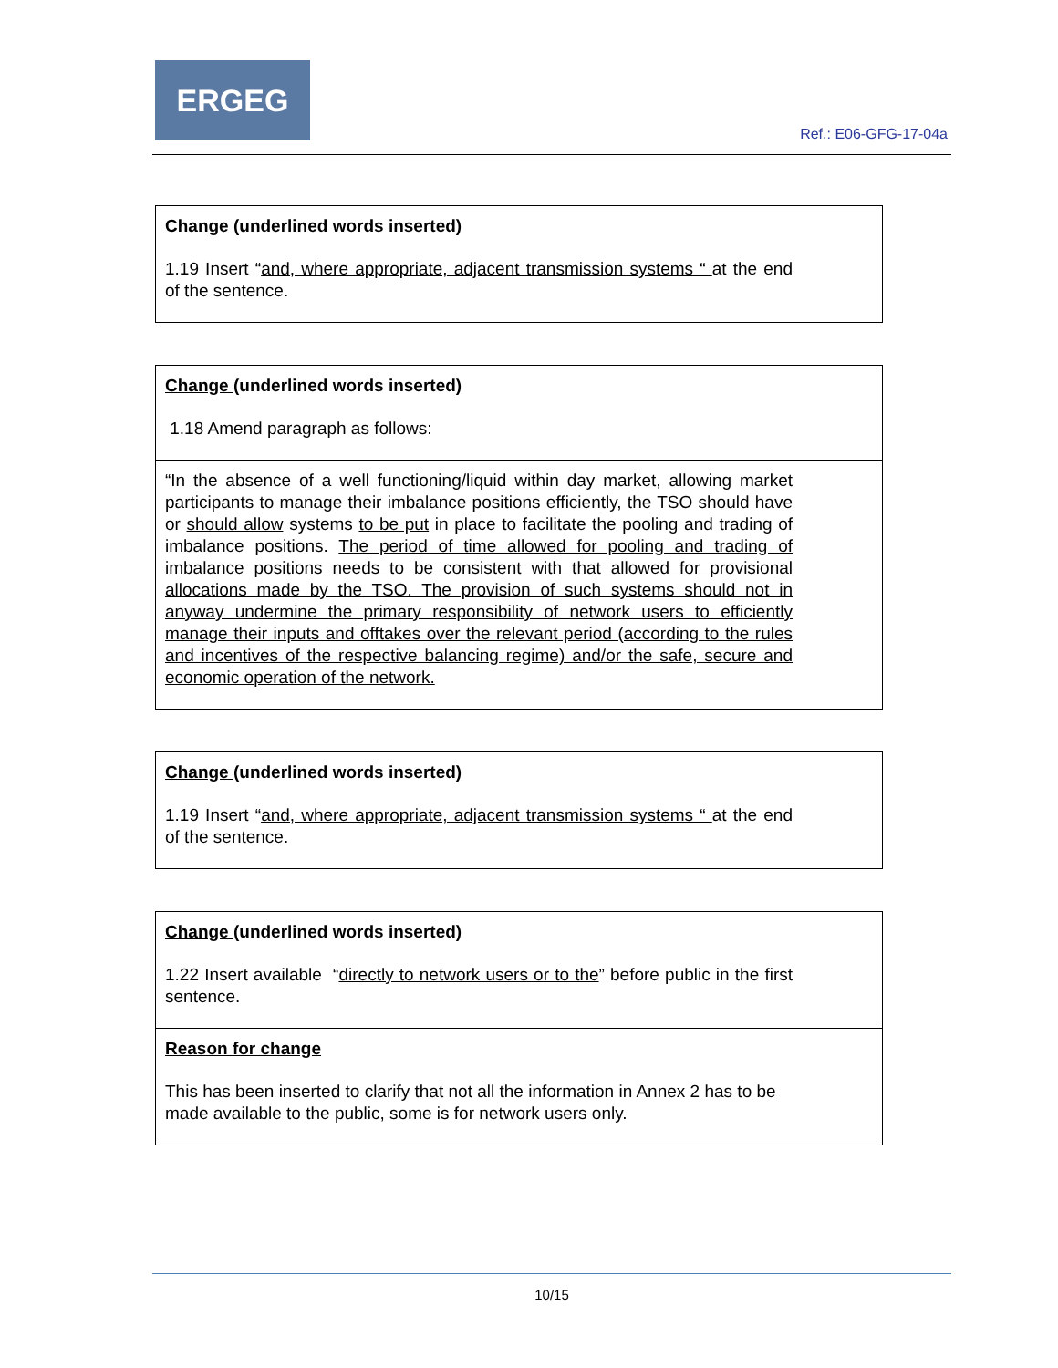ERGEG
Ref.: E06-GFG-17-04a
| Change (underlined words inserted) 1.19 Insert “ and, where appropriate, adjacent transmission systems “ at the end of the sentence. |
| Change (underlined words inserted) 1.18 Amend paragraph as follows: |
| “In the absence of a well functioning/liquid within day market, allowing market participants to manage their imbalance positions efficiently, the TSO should have or should allow systems to be put in place to facilitate the pooling and trading of imbalance positions. The period of time allowed for pooling and trading of imbalance positions needs to be consistent with that allowed for provisional allocations made by the TSO. The provision of such systems should not in anyway undermine the primary responsibility of network users to efficiently manage their inputs and offtakes over the relevant period (according to the rules and incentives of the respective balancing regime) and/or the safe, secure and economic operation of the network. |
| Change (underlined words inserted) 1.19 Insert “ and, where appropriate, adjacent transmission systems “ at the end of the sentence. |
| Change (underlined words inserted) 1.22 Insert available “ directly to network users or to the ” before public in the first sentence. |
| Reason for change This has been inserted to clarify that not all the information in Annex 2 has to be made available to the public, some is for network users only. |
10/15